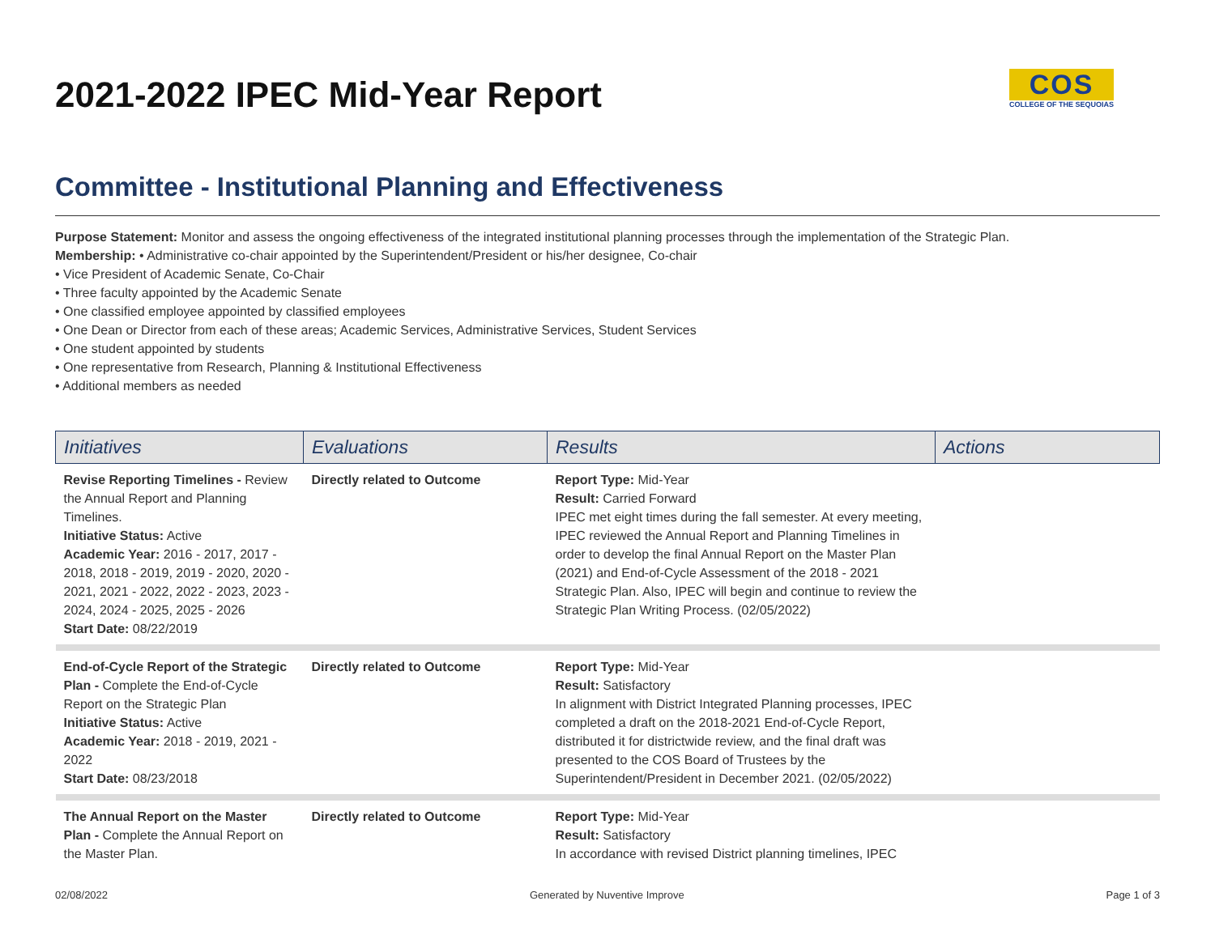2021-2022 IPEC Mid-Year Report
COS
COLLEGE OF THE SEQUOIAS
Committee - Institutional Planning and Effectiveness
Purpose Statement: Monitor and assess the ongoing effectiveness of the integrated institutional planning processes through the implementation of the Strategic Plan.
Membership: • Administrative co-chair appointed by the Superintendent/President or his/her designee, Co-chair
• Vice President of Academic Senate, Co-Chair
• Three faculty appointed by the Academic Senate
• One classified employee appointed by classified employees
• One Dean or Director from each of these areas; Academic Services, Administrative Services, Student Services
• One student appointed by students
• One representative from Research, Planning & Institutional Effectiveness
• Additional members as needed
| Initiatives | Evaluations | Results | Actions |
| --- | --- | --- | --- |
| Revise Reporting Timelines - Review the Annual Report and Planning Timelines. Initiative Status: Active Academic Year: 2016 - 2017, 2017 - 2018, 2018 - 2019, 2019 - 2020, 2020 - 2021, 2021 - 2022, 2022 - 2023, 2023 - 2024, 2024 - 2025, 2025 - 2026 Start Date: 08/22/2019 | Directly related to Outcome | Report Type: Mid-Year Result: Carried Forward IPEC met eight times during the fall semester. At every meeting, IPEC reviewed the Annual Report and Planning Timelines in order to develop the final Annual Report on the Master Plan (2021) and End-of-Cycle Assessment of the 2018 - 2021 Strategic Plan. Also, IPEC will begin and continue to review the Strategic Plan Writing Process. (02/05/2022) | |
| End-of-Cycle Report of the Strategic Plan - Complete the End-of-Cycle Report on the Strategic Plan Initiative Status: Active Academic Year: 2018 - 2019, 2021 - 2022 Start Date: 08/23/2018 | Directly related to Outcome | Report Type: Mid-Year Result: Satisfactory In alignment with District Integrated Planning processes, IPEC completed a draft on the 2018-2021 End-of-Cycle Report, distributed it for districtwide review, and the final draft was presented to the COS Board of Trustees by the Superintendent/President in December 2021. (02/05/2022) | |
| The Annual Report on the Master Plan - Complete the Annual Report on the Master Plan. | Directly related to Outcome | Report Type: Mid-Year Result: Satisfactory In accordance with revised District planning timelines, IPEC | |
02/08/2022 Generated by Nuventive Improve Page 1 of 3